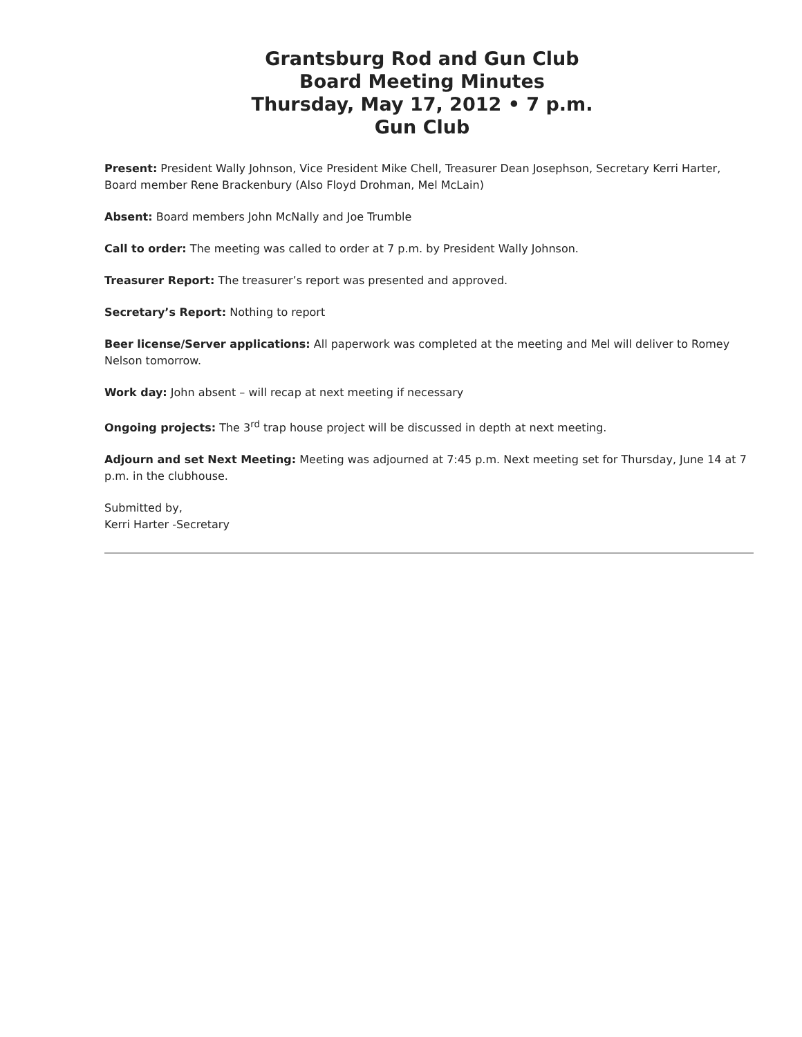Grantsburg Rod and Gun Club
Board Meeting Minutes
Thursday, May 17, 2012 • 7 p.m.
Gun Club
Present: President Wally Johnson, Vice President Mike Chell, Treasurer Dean Josephson, Secretary Kerri Harter, Board member Rene Brackenbury (Also Floyd Drohman, Mel McLain)
Absent: Board members John McNally and Joe Trumble
Call to order: The meeting was called to order at 7 p.m. by President Wally Johnson.
Treasurer Report: The treasurer’s report was presented and approved.
Secretary’s Report: Nothing to report
Beer license/Server applications: All paperwork was completed at the meeting and Mel will deliver to Romey Nelson tomorrow.
Work day: John absent – will recap at next meeting if necessary
Ongoing projects: The 3<sup>rd</sup> trap house project will be discussed in depth at next meeting.
Adjourn and set Next Meeting: Meeting was adjourned at 7:45 p.m. Next meeting set for Thursday, June 14 at 7 p.m. in the clubhouse.
Submitted by,
Kerri Harter -Secretary